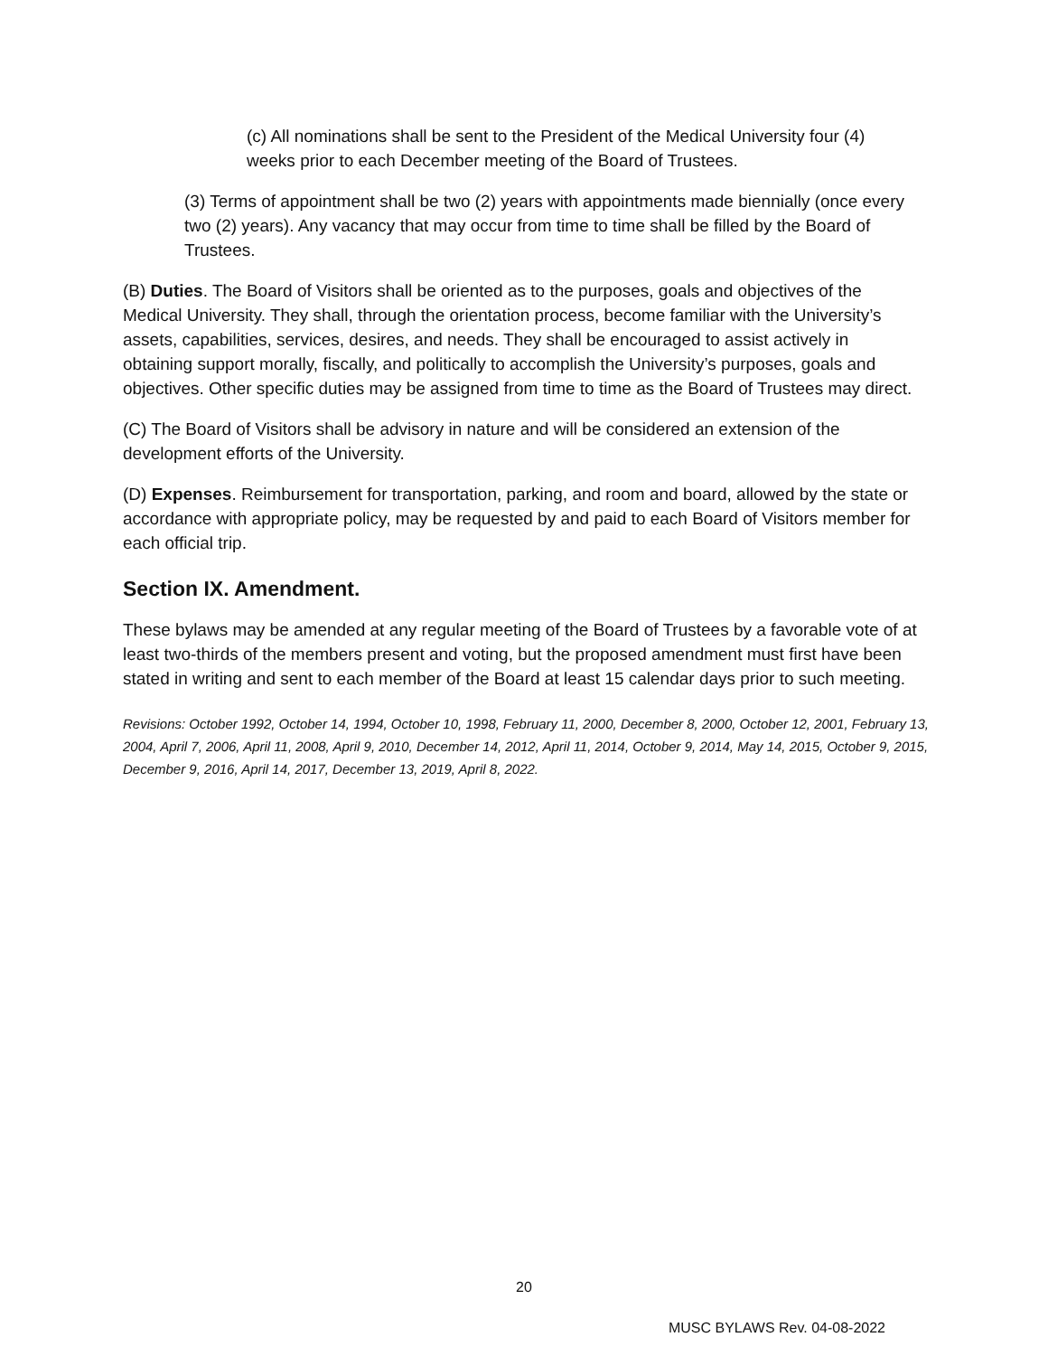(c) All nominations shall be sent to the President of the Medical University four (4) weeks prior to each December meeting of the Board of Trustees.
(3) Terms of appointment shall be two (2) years with appointments made biennially (once every two (2) years). Any vacancy that may occur from time to time shall be filled by the Board of Trustees.
(B) Duties. The Board of Visitors shall be oriented as to the purposes, goals and objectives of the Medical University. They shall, through the orientation process, become familiar with the University’s assets, capabilities, services, desires, and needs. They shall be encouraged to assist actively in obtaining support morally, fiscally, and politically to accomplish the University’s purposes, goals and objectives. Other specific duties may be assigned from time to time as the Board of Trustees may direct.
(C) The Board of Visitors shall be advisory in nature and will be considered an extension of the development efforts of the University.
(D) Expenses. Reimbursement for transportation, parking, and room and board, allowed by the state or accordance with appropriate policy, may be requested by and paid to each Board of Visitors member for each official trip.
Section IX. Amendment.
These bylaws may be amended at any regular meeting of the Board of Trustees by a favorable vote of at least two-thirds of the members present and voting, but the proposed amendment must first have been stated in writing and sent to each member of the Board at least 15 calendar days prior to such meeting.
Revisions: October 1992, October 14, 1994, October 10, 1998, February 11, 2000, December 8, 2000, October 12, 2001, February 13, 2004, April 7, 2006, April 11, 2008, April 9, 2010, December 14, 2012, April 11, 2014, October 9, 2014, May 14, 2015, October 9, 2015, December 9, 2016, April 14, 2017, December 13, 2019, April 8, 2022.
20
MUSC BYLAWS Rev. 04-08-2022